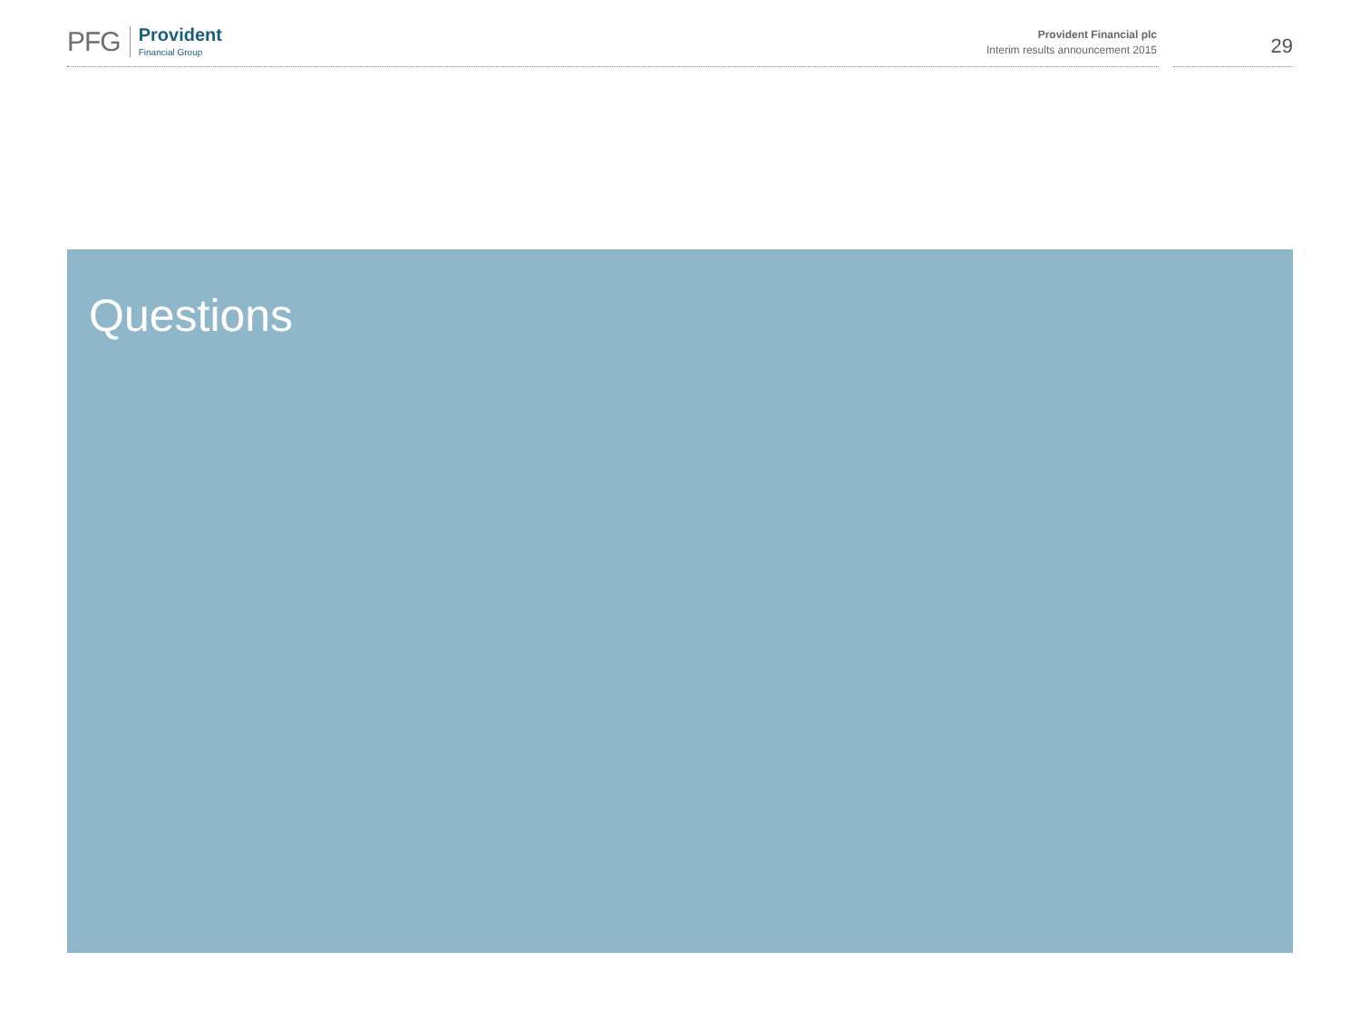PFG
Provident
Financial Group
Provident Financial plc
Interim results announcement 2015
29
Questions